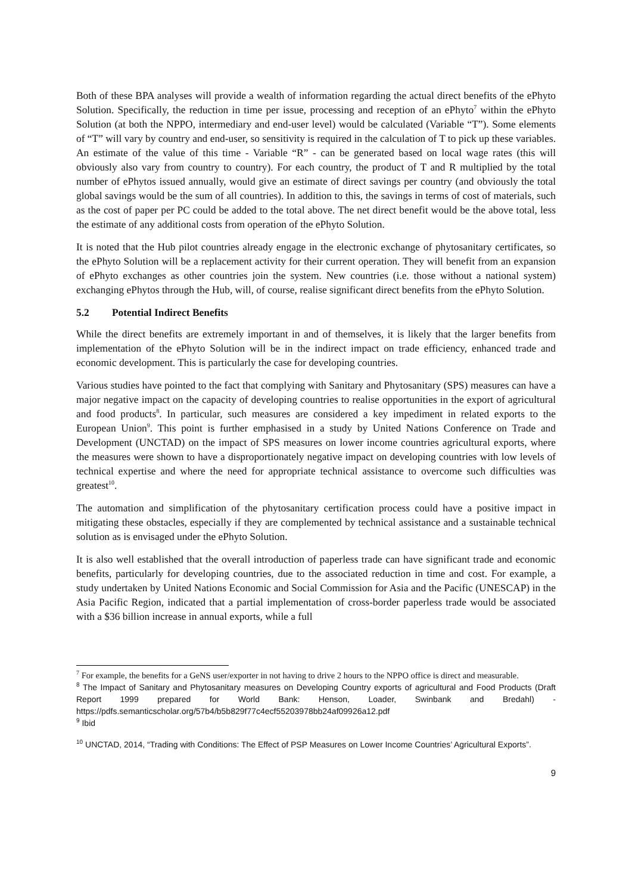Both of these BPA analyses will provide a wealth of information regarding the actual direct benefits of the ePhyto Solution. Specifically, the reduction in time per issue, processing and reception of an ePhyto<sup>7</sup> within the ePhyto Solution (at both the NPPO, intermediary and end-user level) would be calculated (Variable “T”). Some elements of “T” will vary by country and end-user, so sensitivity is required in the calculation of T to pick up these variables. An estimate of the value of this time - Variable “R” - can be generated based on local wage rates (this will obviously also vary from country to country). For each country, the product of T and R multiplied by the total number of ePhytos issued annually, would give an estimate of direct savings per country (and obviously the total global savings would be the sum of all countries). In addition to this, the savings in terms of cost of materials, such as the cost of paper per PC could be added to the total above. The net direct benefit would be the above total, less the estimate of any additional costs from operation of the ePhyto Solution.
It is noted that the Hub pilot countries already engage in the electronic exchange of phytosanitary certificates, so the ePhyto Solution will be a replacement activity for their current operation. They will benefit from an expansion of ePhyto exchanges as other countries join the system. New countries (i.e. those without a national system) exchanging ePhytos through the Hub, will, of course, realise significant direct benefits from the ePhyto Solution.
5.2 Potential Indirect Benefits
While the direct benefits are extremely important in and of themselves, it is likely that the larger benefits from implementation of the ePhyto Solution will be in the indirect impact on trade efficiency, enhanced trade and economic development. This is particularly the case for developing countries.
Various studies have pointed to the fact that complying with Sanitary and Phytosanitary (SPS) measures can have a major negative impact on the capacity of developing countries to realise opportunities in the export of agricultural and food products<sup>8</sup>. In particular, such measures are considered a key impediment in related exports to the European Union<sup>9</sup>. This point is further emphasised in a study by United Nations Conference on Trade and Development (UNCTAD) on the impact of SPS measures on lower income countries agricultural exports, where the measures were shown to have a disproportionately negative impact on developing countries with low levels of technical expertise and where the need for appropriate technical assistance to overcome such difficulties was greatest<sup>10</sup>.
The automation and simplification of the phytosanitary certification process could have a positive impact in mitigating these obstacles, especially if they are complemented by technical assistance and a sustainable technical solution as is envisaged under the ePhyto Solution.
It is also well established that the overall introduction of paperless trade can have significant trade and economic benefits, particularly for developing countries, due to the associated reduction in time and cost. For example, a study undertaken by United Nations Economic and Social Commission for Asia and the Pacific (UNESCAP) in the Asia Pacific Region, indicated that a partial implementation of cross-border paperless trade would be associated with a $36 billion increase in annual exports, while a full
<sup>7</sup> For example, the benefits for a GeNS user/exporter in not having to drive 2 hours to the NPPO office is direct and measurable.
<sup>8</sup> The Impact of Sanitary and Phytosanitary measures on Developing Country exports of agricultural and Food Products (Draft Report 1999 prepared for World Bank: Henson, Loader, Swinbank and Bredahl) - https://pdfs.semanticscholar.org/57b4/b5b829f77c4ecf55203978bb24af09926a12.pdf
<sup>9</sup> Ibid
<sup>10</sup> UNCTAD, 2014, “Trading with Conditions: The Effect of PSP Measures on Lower Income Countries’ Agricultural Exports”.
9